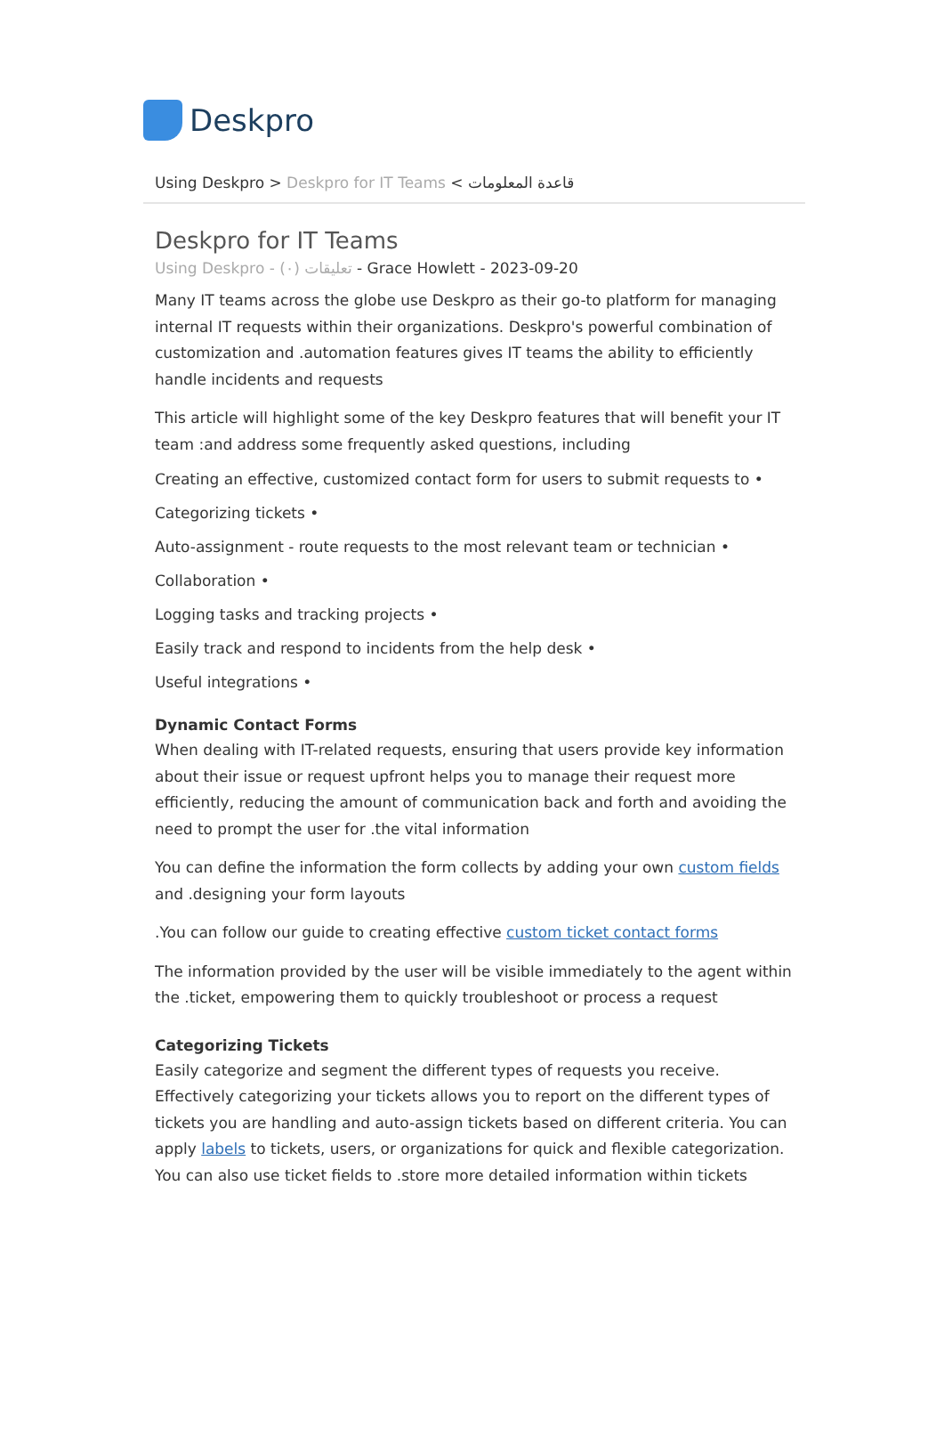Deskpro
Using Deskpro > Deskpro for IT Teams < قاعدة المعلومات
Deskpro for IT Teams
Using Deskprо - (٠) تعليقات - Grace Howlett - 2023-09-20
Many IT teams across the globe use Deskpro as their go-to platform for managing internal IT requests within their organizations. Deskpro's powerful combination of customization and .automation features gives IT teams the ability to efficiently handle incidents and requests
This article will highlight some of the key Deskpro features that will benefit your IT team :and address some frequently asked questions, including
Creating an effective, customized contact form for users to submit requests to •
Categorizing tickets •
Auto-assignment - route requests to the most relevant team or technician •
Collaboration •
Logging tasks and tracking projects •
Easily track and respond to incidents from the help desk •
Useful integrations •
Dynamic Contact Forms
When dealing with IT-related requests, ensuring that users provide key information about their issue or request upfront helps you to manage their request more efficiently, reducing the amount of communication back and forth and avoiding the need to prompt the user for .the vital information
You can define the information the form collects by adding your own custom fields and .designing your form layouts
.You can follow our guide to creating effective custom ticket contact forms
The information provided by the user will be visible immediately to the agent within the .ticket, empowering them to quickly troubleshoot or process a request
Categorizing Tickets
Easily categorize and segment the different types of requests you receive. Effectively categorizing your tickets allows you to report on the different types of tickets you are handling and auto-assign tickets based on different criteria. You can apply labels to tickets, users, or organizations for quick and flexible categorization. You can also use ticket fields to .store more detailed information within tickets